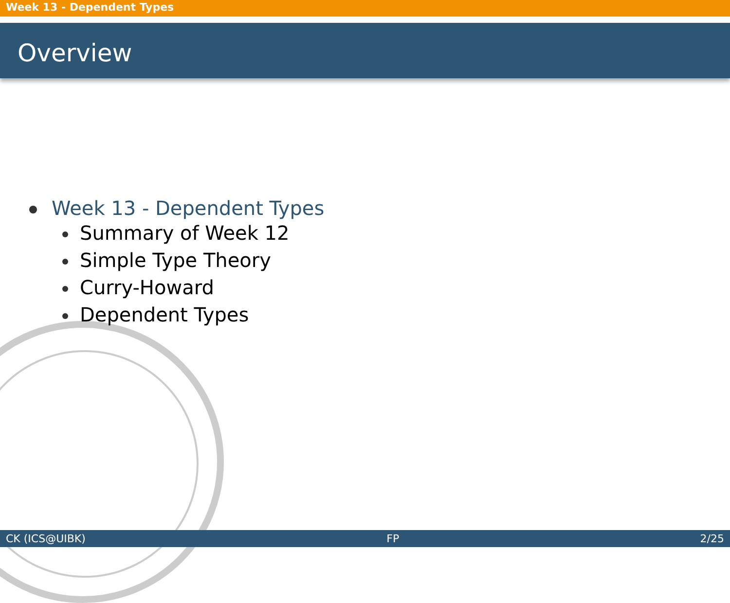Week 13 - Dependent Types
Overview
Week 13 - Dependent Types
Summary of Week 12
Simple Type Theory
Curry-Howard
Dependent Types
CK (ICS@UIBK) FP 2/25